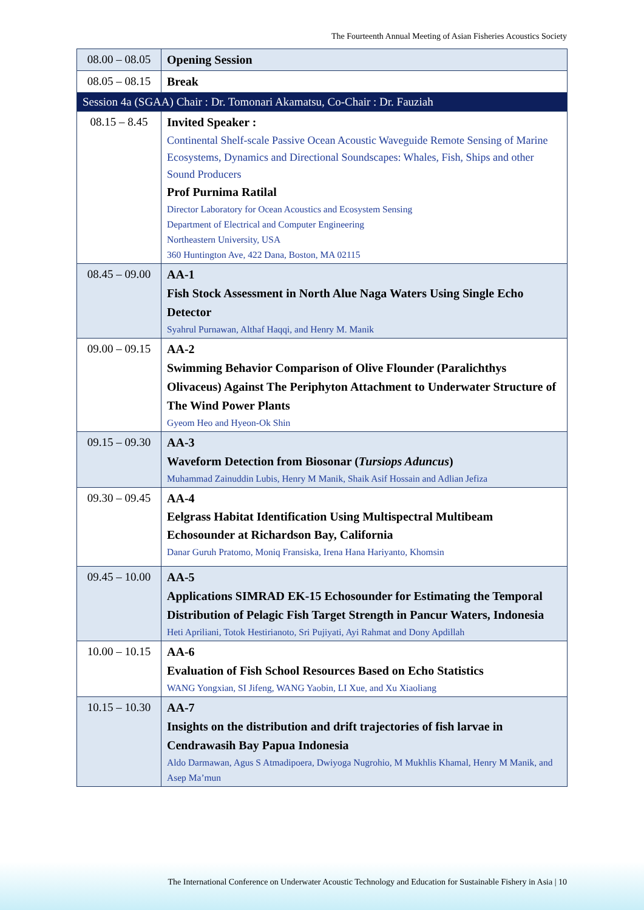The Fourteenth Annual Meeting of Asian Fisheries Acoustics Society
| 08.00 – 08.05 | Opening Session |
| 08.05 – 08.15 | Break |
| Session 4a (SGAA) Chair : Dr. Tomonari Akamatsu, Co-Chair : Dr. Fauziah | |
| 08.15 – 8.45 | Invited Speaker : Continental Shelf-scale Passive Ocean Acoustic Waveguide Remote Sensing of Marine Ecosystems, Dynamics and Directional Soundscapes: Whales, Fish, Ships and other Sound Producers Prof Purnima Ratilal Director Laboratory for Ocean Acoustics and Ecosystem Sensing Department of Electrical and Computer Engineering Northeastern University, USA 360 Huntington Ave, 422 Dana, Boston, MA 02115 |
| 08.45 – 09.00 | AA-1 Fish Stock Assessment in North Alue Naga Waters Using Single Echo Detector Syahrul Purnawan, Althaf Haqqi, and Henry M. Manik |
| 09.00 – 09.15 | AA-2 Swimming Behavior Comparison of Olive Flounder (Paralichthys Olivaceus) Against The Periphyton Attachment to Underwater Structure of The Wind Power Plants Gyeom Heo and Hyeon-Ok Shin |
| 09.15 – 09.30 | AA-3 Waveform Detection from Biosonar ( Tursiops Aduncus ) Muhammad Zainuddin Lubis, Henry M Manik, Shaik Asif Hossain and Adlian Jefiza |
| 09.30 – 09.45 | AA-4 Eelgrass Habitat Identification Using Multispectral Multibeam Echosounder at Richardson Bay, California Danar Guruh Pratomo, Moniq Fransiska, Irena Hana Hariyanto, Khomsin |
| 09.45 – 10.00 | AA-5 Applications SIMRAD EK-15 Echosounder for Estimating the Temporal Distribution of Pelagic Fish Target Strength in Pancur Waters, Indonesia Heti Apriliani, Totok Hestirianoto, Sri Pujiyati, Ayi Rahmat and Dony Apdillah |
| 10.00 – 10.15 | AA-6 Evaluation of Fish School Resources Based on Echo Statistics WANG Yongxian, SI Jifeng, WANG Yaobin, LI Xue, and Xu Xiaoliang |
| 10.15 – 10.30 | AA-7 Insights on the distribution and drift trajectories of fish larvae in Cendrawasih Bay Papua Indonesia Aldo Darmawan, Agus S Atmadipoera, Dwiyoga Nugrohio, M Mukhlis Khamal, Henry M Manik, and Asep Ma’mun |
The International Conference on Underwater Acoustic Technology and Education for Sustainable Fishery in Asia | 10